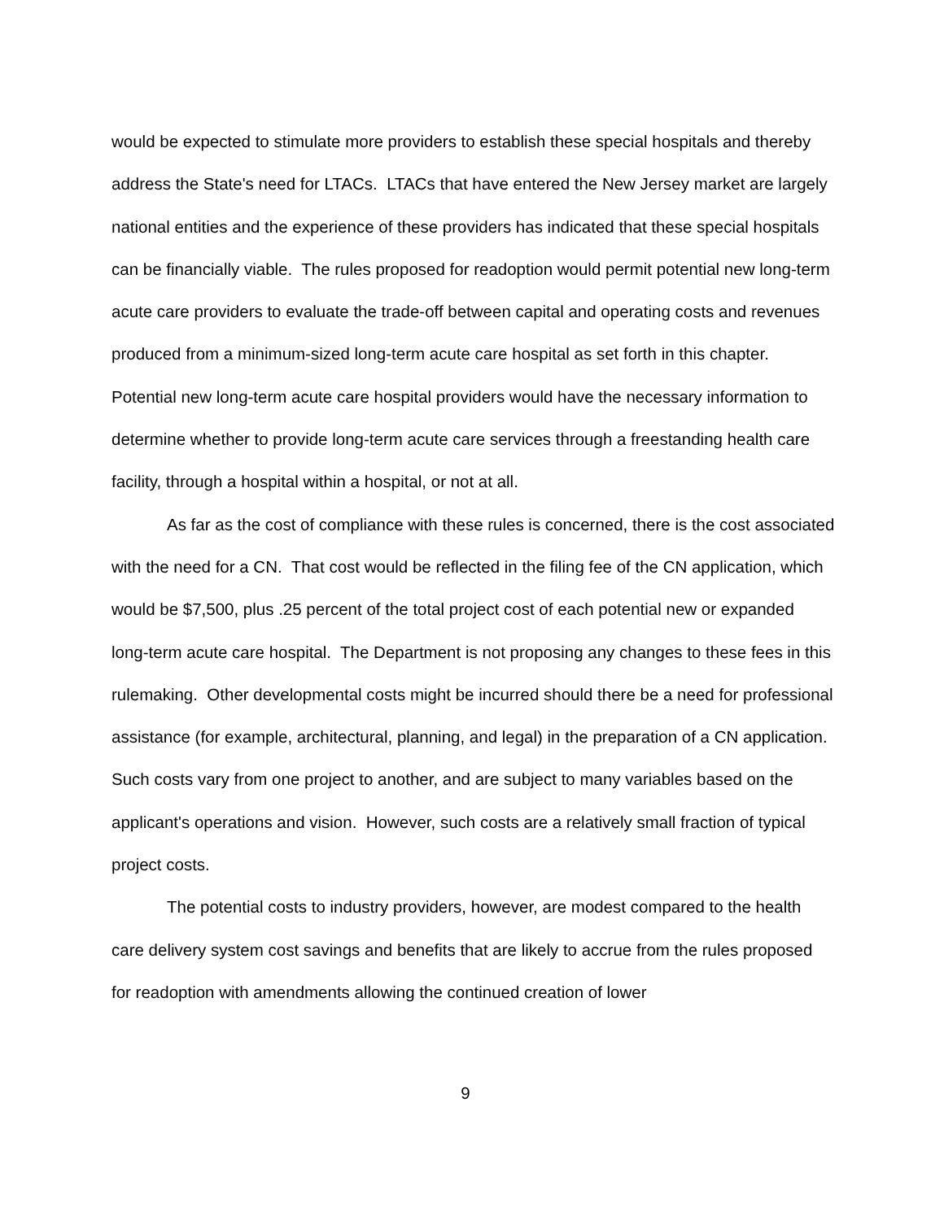would be expected to stimulate more providers to establish these special hospitals and thereby address the State's need for LTACs. LTACs that have entered the New Jersey market are largely national entities and the experience of these providers has indicated that these special hospitals can be financially viable. The rules proposed for readoption would permit potential new long-term acute care providers to evaluate the trade-off between capital and operating costs and revenues produced from a minimum-sized long-term acute care hospital as set forth in this chapter. Potential new long-term acute care hospital providers would have the necessary information to determine whether to provide long-term acute care services through a freestanding health care facility, through a hospital within a hospital, or not at all.
As far as the cost of compliance with these rules is concerned, there is the cost associated with the need for a CN. That cost would be reflected in the filing fee of the CN application, which would be $7,500, plus .25 percent of the total project cost of each potential new or expanded long-term acute care hospital. The Department is not proposing any changes to these fees in this rulemaking. Other developmental costs might be incurred should there be a need for professional assistance (for example, architectural, planning, and legal) in the preparation of a CN application. Such costs vary from one project to another, and are subject to many variables based on the applicant's operations and vision. However, such costs are a relatively small fraction of typical project costs.
The potential costs to industry providers, however, are modest compared to the health care delivery system cost savings and benefits that are likely to accrue from the rules proposed for readoption with amendments allowing the continued creation of lower
9